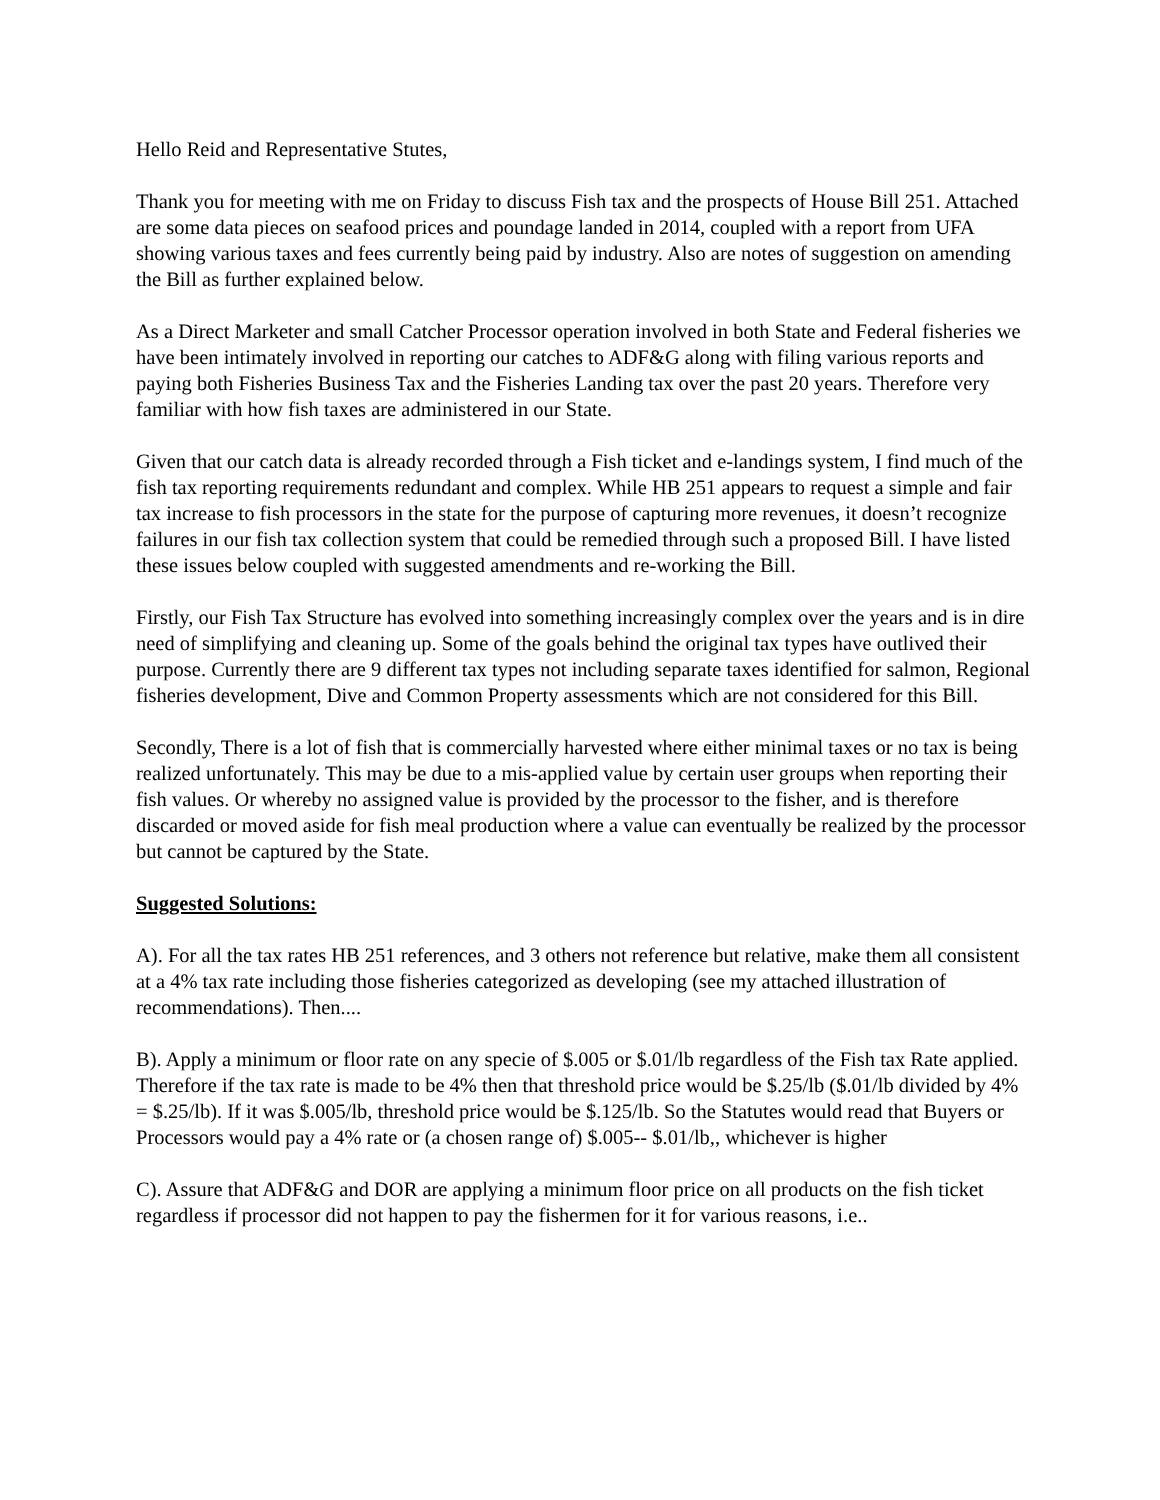Hello Reid and Representative Stutes,
Thank you for meeting with me on Friday to discuss Fish tax and the prospects of House Bill 251. Attached are some data pieces on seafood prices and poundage landed in 2014, coupled with a report from UFA showing various taxes and fees currently being paid by industry. Also are notes of suggestion on amending the Bill as further explained below.
As a Direct Marketer and small Catcher Processor operation involved in both State and Federal fisheries we have been intimately involved in reporting our catches to ADF&G along with filing various reports and paying both Fisheries Business Tax and the Fisheries Landing tax over the past 20 years. Therefore very familiar with how fish taxes are administered in our State.
Given that our catch data is already recorded through a Fish ticket and e-landings system, I find much of the fish tax reporting requirements redundant and complex. While HB 251 appears to request a simple and fair tax increase to fish processors in the state for the purpose of capturing more revenues, it doesn’t recognize failures in our fish tax collection system that could be remedied through such a proposed Bill. I have listed these issues below coupled with suggested amendments and re-working the Bill.
Firstly, our Fish Tax Structure has evolved into something increasingly complex over the years and is in dire need of simplifying and cleaning up. Some of the goals behind the original tax types have outlived their purpose. Currently there are 9 different tax types not including separate taxes identified for salmon, Regional fisheries development, Dive and Common Property assessments which are not considered for this Bill.
Secondly, There is a lot of fish that is commercially harvested where either minimal taxes or no tax is being realized unfortunately. This may be due to a mis-applied value by certain user groups when reporting their fish values. Or whereby no assigned value is provided by the processor to the fisher, and is therefore discarded or moved aside for fish meal production where a value can eventually be realized by the processor but cannot be captured by the State.
Suggested Solutions:
A). For all the tax rates HB 251 references, and 3 others not reference but relative, make them all consistent at a 4% tax rate including those fisheries categorized as developing (see my attached illustration of recommendations). Then....
B). Apply a minimum or floor rate on any specie of $.005 or $.01/lb regardless of the Fish tax Rate applied. Therefore if the tax rate is made to be 4% then that threshold price would be $.25/lb ($.01/lb divided by 4% = $.25/lb). If it was $.005/lb, threshold price would be $.125/lb. So the Statutes would read that Buyers or Processors would pay a 4% rate or (a chosen range of) $.005-- $.01/lb,, whichever is higher
C). Assure that ADF&G and DOR are applying a minimum floor price on all products on the fish ticket regardless if processor did not happen to pay the fishermen for it for various reasons, i.e..